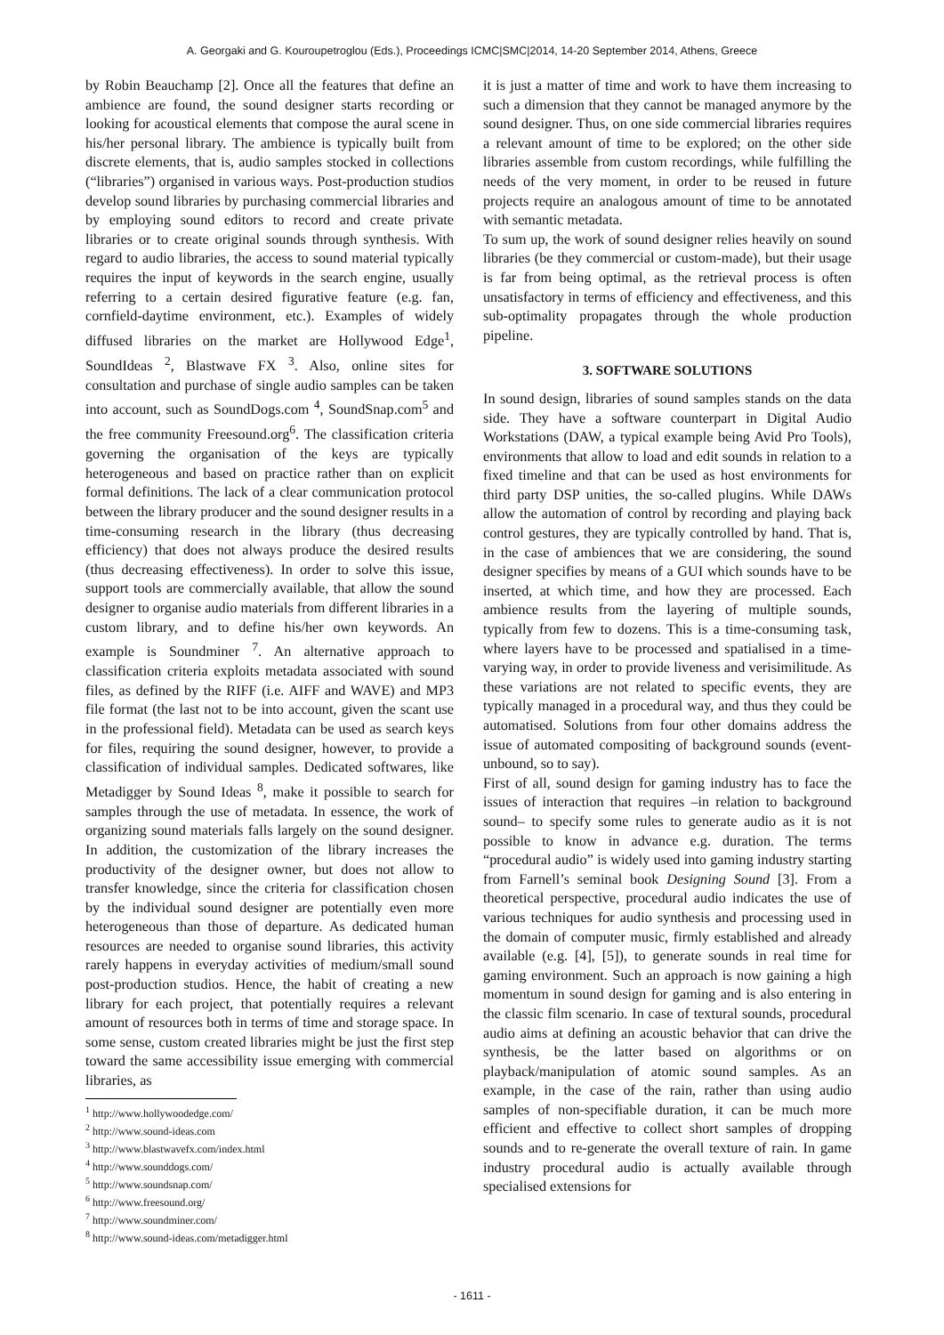A. Georgaki and G. Kouroupetroglou (Eds.), Proceedings ICMC|SMC|2014, 14-20 September 2014, Athens, Greece
by Robin Beauchamp [2]. Once all the features that define an ambience are found, the sound designer starts recording or looking for acoustical elements that compose the aural scene in his/her personal library. The ambience is typically built from discrete elements, that is, audio samples stocked in collections (“libraries”) organised in various ways. Post-production studios develop sound libraries by purchasing commercial libraries and by employing sound editors to record and create private libraries or to create original sounds through synthesis. With regard to audio libraries, the access to sound material typically requires the input of keywords in the search engine, usually referring to a certain desired figurative feature (e.g. fan, cornfield-daytime environment, etc.). Examples of widely diffused libraries on the market are Hollywood Edge<sup>1</sup>, SoundIdeas <sup>2</sup>, Blastwave FX <sup>3</sup>. Also, online sites for consultation and purchase of single audio samples can be taken into account, such as SoundDogs.com <sup>4</sup>, SoundSnap.com<sup>5</sup> and the free community Freesound.org<sup>6</sup>. The classification criteria governing the organisation of the keys are typically heterogeneous and based on practice rather than on explicit formal definitions. The lack of a clear communication protocol between the library producer and the sound designer results in a time-consuming research in the library (thus decreasing efficiency) that does not always produce the desired results (thus decreasing effectiveness). In order to solve this issue, support tools are commercially available, that allow the sound designer to organise audio materials from different libraries in a custom library, and to define his/her own keywords. An example is Soundminer <sup>7</sup>. An alternative approach to classification criteria exploits metadata associated with sound files, as defined by the RIFF (i.e. AIFF and WAVE) and MP3 file format (the last not to be into account, given the scant use in the professional field). Metadata can be used as search keys for files, requiring the sound designer, however, to provide a classification of individual samples. Dedicated softwares, like Metadigger by Sound Ideas <sup>8</sup>, make it possible to search for samples through the use of metadata. In essence, the work of organizing sound materials falls largely on the sound designer. In addition, the customization of the library increases the productivity of the designer owner, but does not allow to transfer knowledge, since the criteria for classification chosen by the individual sound designer are potentially even more heterogeneous than those of departure. As dedicated human resources are needed to organise sound libraries, this activity rarely happens in everyday activities of medium/small sound post-production studios. Hence, the habit of creating a new library for each project, that potentially requires a relevant amount of resources both in terms of time and storage space. In some sense, custom created libraries might be just the first step toward the same accessibility issue emerging with commercial libraries, as
<sup>1</sup> http://www.hollywoodedge.com/
<sup>2</sup> http://www.sound-ideas.com
<sup>3</sup> http://www.blastwavefx.com/index.html
<sup>4</sup> http://www.sounddogs.com/
<sup>5</sup> http://www.soundsnap.com/
<sup>6</sup> http://www.freesound.org/
<sup>7</sup> http://www.soundminer.com/
<sup>8</sup> http://www.sound-ideas.com/metadigger.html
it is just a matter of time and work to have them increasing to such a dimension that they cannot be managed anymore by the sound designer. Thus, on one side commercial libraries requires a relevant amount of time to be explored; on the other side libraries assemble from custom recordings, while fulfilling the needs of the very moment, in order to be reused in future projects require an analogous amount of time to be annotated with semantic metadata.
To sum up, the work of sound designer relies heavily on sound libraries (be they commercial or custom-made), but their usage is far from being optimal, as the retrieval process is often unsatisfactory in terms of efficiency and effectiveness, and this sub-optimality propagates through the whole production pipeline.
3. SOFTWARE SOLUTIONS
In sound design, libraries of sound samples stands on the data side. They have a software counterpart in Digital Audio Workstations (DAW, a typical example being Avid Pro Tools), environments that allow to load and edit sounds in relation to a fixed timeline and that can be used as host environments for third party DSP unities, the so-called plugins. While DAWs allow the automation of control by recording and playing back control gestures, they are typically controlled by hand. That is, in the case of ambiences that we are considering, the sound designer specifies by means of a GUI which sounds have to be inserted, at which time, and how they are processed. Each ambience results from the layering of multiple sounds, typically from few to dozens. This is a time-consuming task, where layers have to be processed and spatialised in a time-varying way, in order to provide liveness and verisimilitude. As these variations are not related to specific events, they are typically managed in a procedural way, and thus they could be automatised. Solutions from four other domains address the issue of automated compositing of background sounds (event-unbound, so to say).
First of all, sound design for gaming industry has to face the issues of interaction that requires –in relation to background sound– to specify some rules to generate audio as it is not possible to know in advance e.g. duration. The terms “procedural audio” is widely used into gaming industry starting from Farnell’s seminal book Designing Sound [3]. From a theoretical perspective, procedural audio indicates the use of various techniques for audio synthesis and processing used in the domain of computer music, firmly established and already available (e.g. [4], [5]), to generate sounds in real time for gaming environment. Such an approach is now gaining a high momentum in sound design for gaming and is also entering in the classic film scenario. In case of textural sounds, procedural audio aims at defining an acoustic behavior that can drive the synthesis, be the latter based on algorithms or on playback/manipulation of atomic sound samples. As an example, in the case of the rain, rather than using audio samples of non-specifiable duration, it can be much more efficient and effective to collect short samples of dropping sounds and to re-generate the overall texture of rain. In game industry procedural audio is actually available through specialised extensions for
- 1611 -